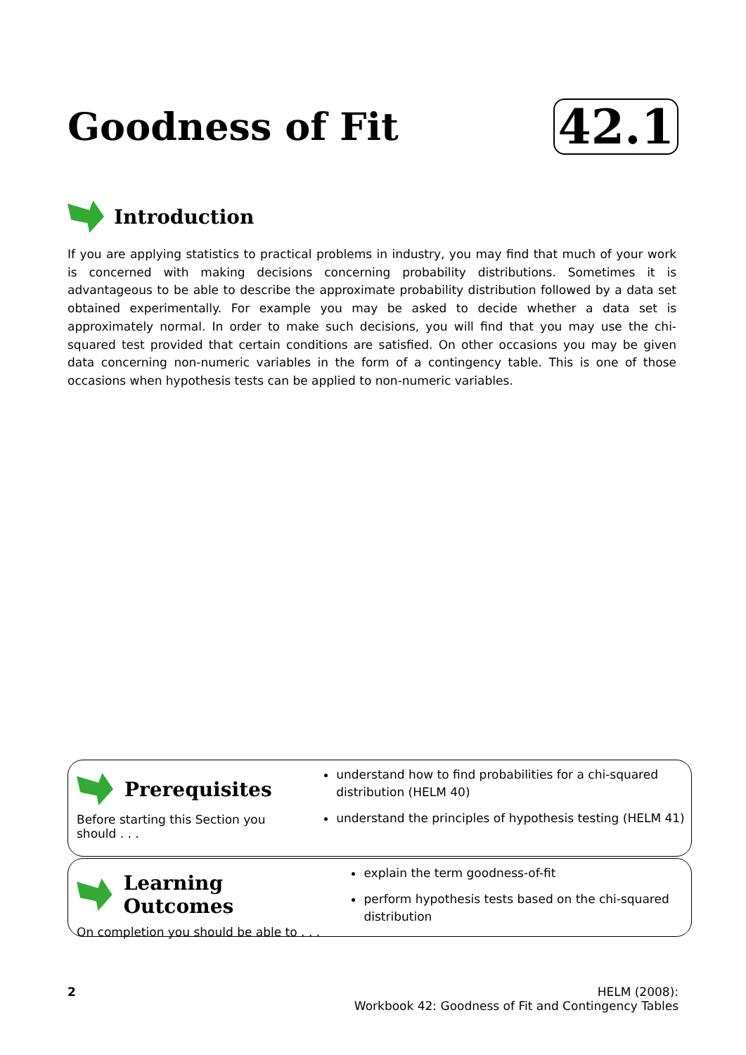Goodness of Fit
42.1
Introduction
If you are applying statistics to practical problems in industry, you may find that much of your work is concerned with making decisions concerning probability distributions. Sometimes it is advantageous to be able to describe the approximate probability distribution followed by a data set obtained experimentally. For example you may be asked to decide whether a data set is approximately normal. In order to make such decisions, you will find that you may use the chi-squared test provided that certain conditions are satisfied. On other occasions you may be given data concerning non-numeric variables in the form of a contingency table. This is one of those occasions when hypothesis tests can be applied to non-numeric variables.
Prerequisites
Before starting this Section you should . . .
understand how to find probabilities for a chi-squared distribution (HELM 40)
understand the principles of hypothesis testing (HELM 41)
Learning Outcomes
On completion you should be able to . . .
explain the term goodness-of-fit
perform hypothesis tests based on the chi-squared distribution
2 HELM (2008):
Workbook 42: Goodness of Fit and Contingency Tables